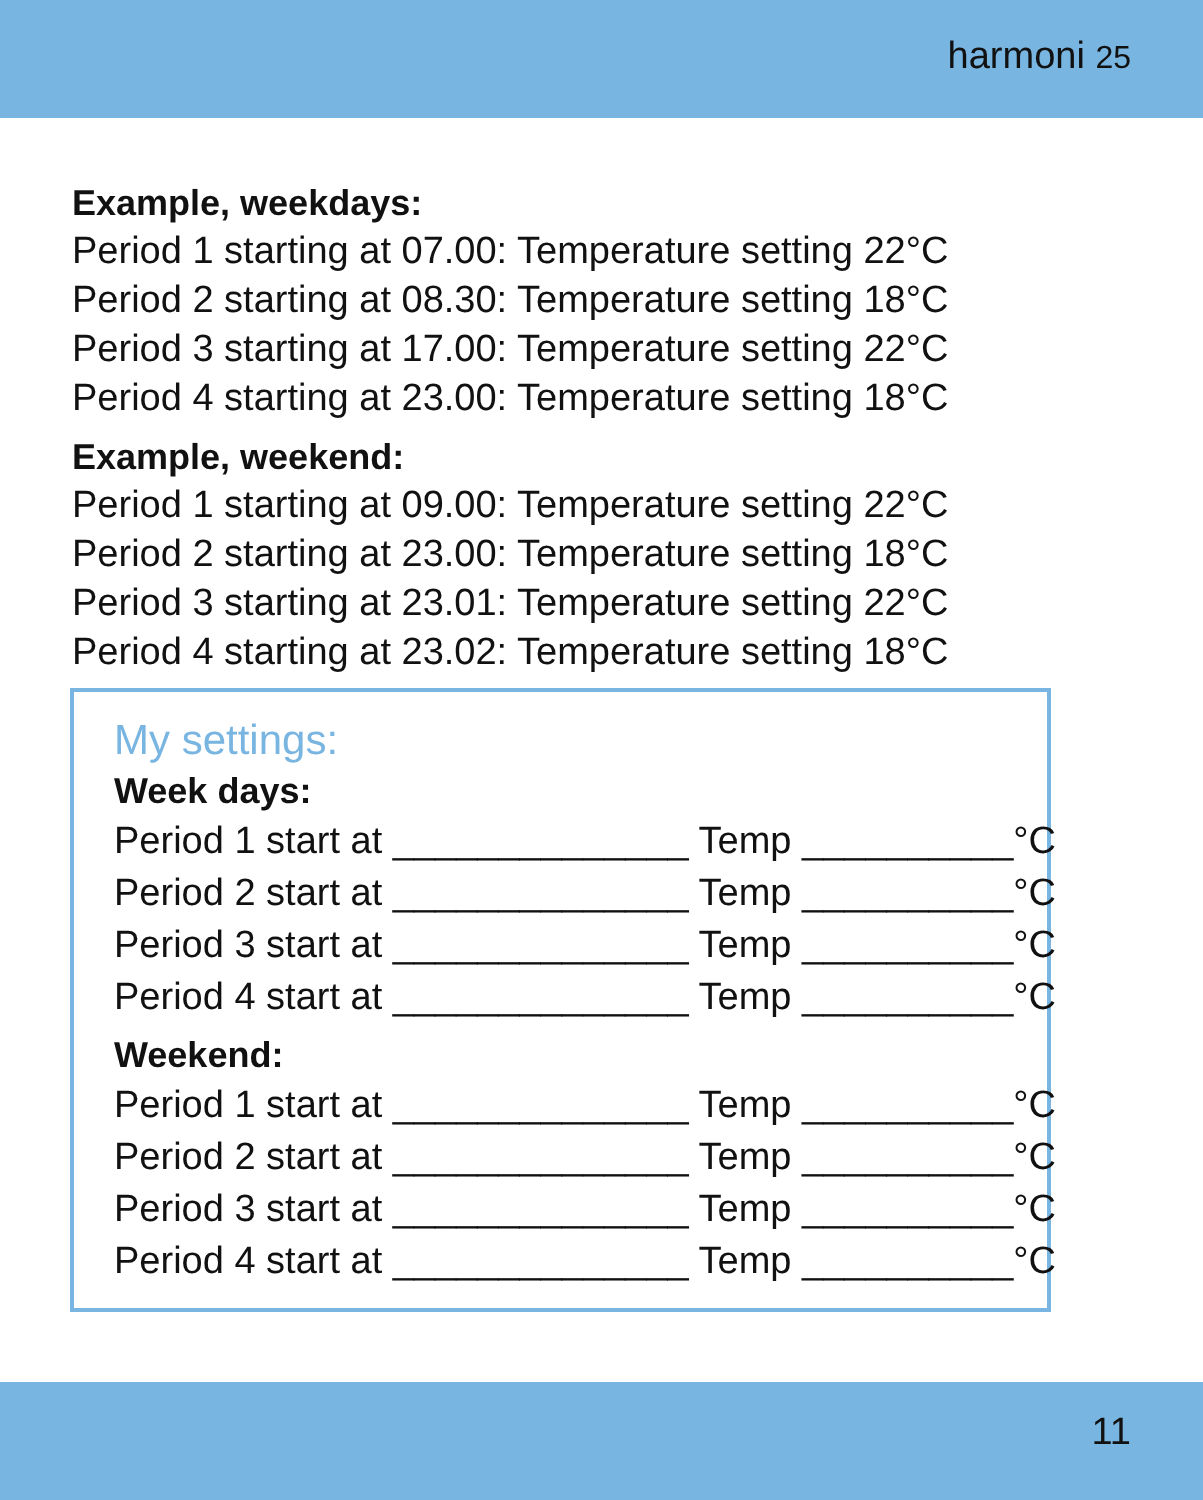harmoni 25
Example, weekdays:
Period 1 starting at 07.00: Temperature setting 22°C
Period 2 starting at 08.30: Temperature setting 18°C
Period 3 starting at 17.00: Temperature setting 22°C
Period 4 starting at 23.00: Temperature setting 18°C
Example, weekend:
Period 1 starting at 09.00: Temperature setting 22°C
Period 2 starting at 23.00: Temperature setting 18°C
Period 3 starting at 23.01: Temperature setting 22°C
Period 4 starting at 23.02: Temperature setting 18°C
My settings:
Week days:
Period 1 start at ______________ Temp __________°C
Period 2 start at ______________ Temp __________°C
Period 3 start at ______________ Temp __________°C
Period 4 start at ______________ Temp __________°C
Weekend:
Period 1 start at ______________ Temp __________°C
Period 2 start at ______________ Temp __________°C
Period 3 start at ______________ Temp __________°C
Period 4 start at ______________ Temp __________°C
11